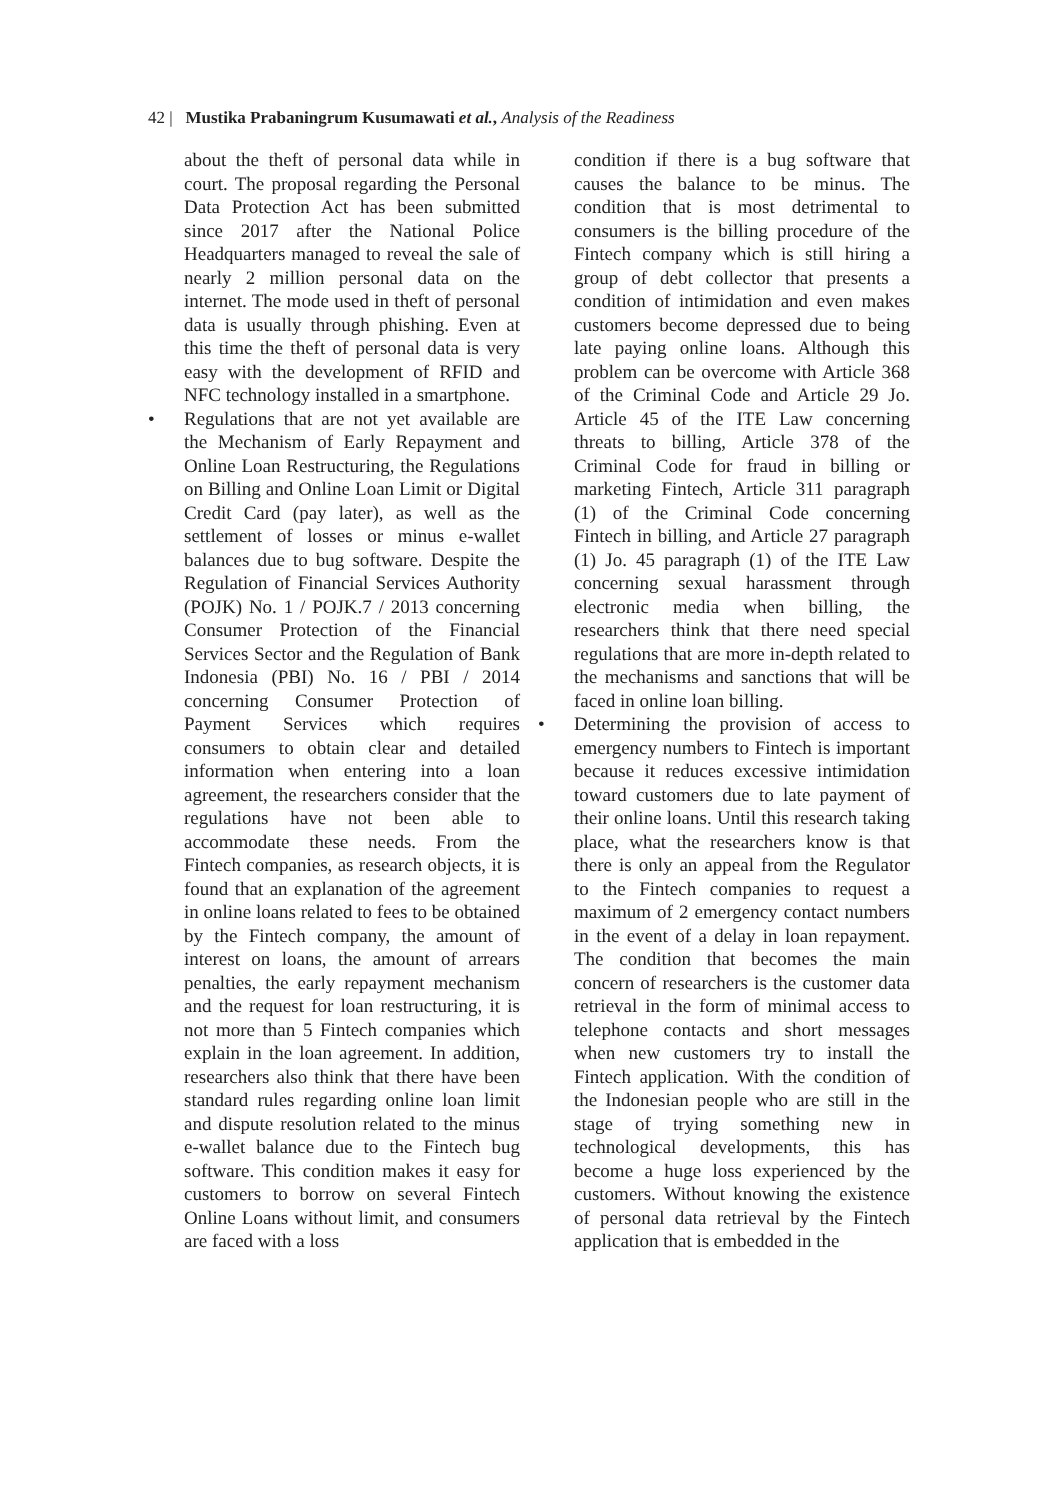42 | Mustika Prabaningrum Kusumawati et al., Analysis of the Readiness
about the theft of personal data while in court. The proposal regarding the Personal Data Protection Act has been submitted since 2017 after the National Police Headquarters managed to reveal the sale of nearly 2 million personal data on the internet. The mode used in theft of personal data is usually through phishing. Even at this time the theft of personal data is very easy with the development of RFID and NFC technology installed in a smartphone.
• Regulations that are not yet available are the Mechanism of Early Repayment and Online Loan Restructuring, the Regulations on Billing and Online Loan Limit or Digital Credit Card (pay later), as well as the settlement of losses or minus e-wallet balances due to bug software. Despite the Regulation of Financial Services Authority (POJK) No. 1 / POJK.7 / 2013 concerning Consumer Protection of the Financial Services Sector and the Regulation of Bank Indonesia (PBI) No. 16 / PBI / 2014 concerning Consumer Protection of Payment Services which requires consumers to obtain clear and detailed information when entering into a loan agreement, the researchers consider that the regulations have not been able to accommodate these needs. From the Fintech companies, as research objects, it is found that an explanation of the agreement in online loans related to fees to be obtained by the Fintech company, the amount of interest on loans, the amount of arrears penalties, the early repayment mechanism and the request for loan restructuring, it is not more than 5 Fintech companies which explain in the loan agreement. In addition, researchers also think that there have been standard rules regarding online loan limit and dispute resolution related to the minus e-wallet balance due to the Fintech bug software. This condition makes it easy for customers to borrow on several Fintech Online Loans without limit, and consumers are faced with a loss
condition if there is a bug software that causes the balance to be minus. The condition that is most detrimental to consumers is the billing procedure of the Fintech company which is still hiring a group of debt collector that presents a condition of intimidation and even makes customers become depressed due to being late paying online loans. Although this problem can be overcome with Article 368 of the Criminal Code and Article 29 Jo. Article 45 of the ITE Law concerning threats to billing, Article 378 of the Criminal Code for fraud in billing or marketing Fintech, Article 311 paragraph (1) of the Criminal Code concerning Fintech in billing, and Article 27 paragraph (1) Jo. 45 paragraph (1) of the ITE Law concerning sexual harassment through electronic media when billing, the researchers think that there need special regulations that are more in-depth related to the mechanisms and sanctions that will be faced in online loan billing.
• Determining the provision of access to emergency numbers to Fintech is important because it reduces excessive intimidation toward customers due to late payment of their online loans. Until this research taking place, what the researchers know is that there is only an appeal from the Regulator to the Fintech companies to request a maximum of 2 emergency contact numbers in the event of a delay in loan repayment. The condition that becomes the main concern of researchers is the customer data retrieval in the form of minimal access to telephone contacts and short messages when new customers try to install the Fintech application. With the condition of the Indonesian people who are still in the stage of trying something new in technological developments, this has become a huge loss experienced by the customers. Without knowing the existence of personal data retrieval by the Fintech application that is embedded in the